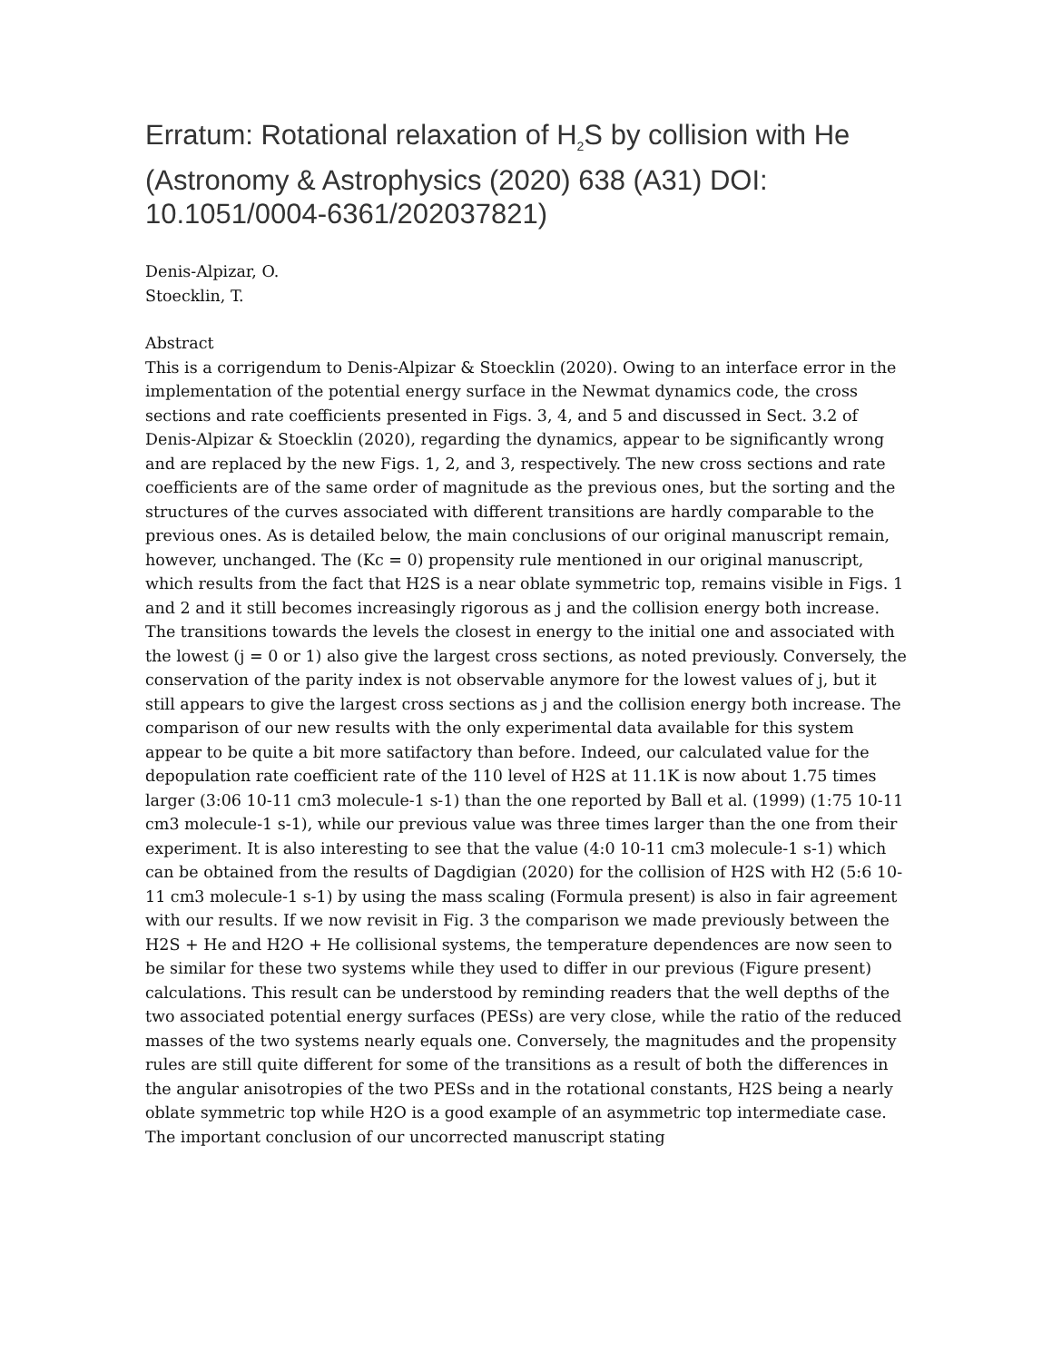Erratum: Rotational relaxation of H<sub>2</sub>S by collision with He (Astronomy & Astrophysics (2020) 638 (A31) DOI: 10.1051/0004-6361/202037821)
Denis-Alpizar, O.
Stoecklin, T.
Abstract
This is a corrigendum to Denis-Alpizar & Stoecklin (2020). Owing to an interface error in the implementation of the potential energy surface in the Newmat dynamics code, the cross sections and rate coefficients presented in Figs. 3, 4, and 5 and discussed in Sect. 3.2 of Denis-Alpizar & Stoecklin (2020), regarding the dynamics, appear to be significantly wrong and are replaced by the new Figs. 1, 2, and 3, respectively. The new cross sections and rate coefficients are of the same order of magnitude as the previous ones, but the sorting and the structures of the curves associated with different transitions are hardly comparable to the previous ones. As is detailed below, the main conclusions of our original manuscript remain, however, unchanged. The (Kc = 0) propensity rule mentioned in our original manuscript, which results from the fact that H2S is a near oblate symmetric top, remains visible in Figs. 1 and 2 and it still becomes increasingly rigorous as j and the collision energy both increase. The transitions towards the levels the closest in energy to the initial one and associated with the lowest (j = 0 or 1) also give the largest cross sections, as noted previously. Conversely, the conservation of the parity index is not observable anymore for the lowest values of j, but it still appears to give the largest cross sections as j and the collision energy both increase. The comparison of our new results with the only experimental data available for this system appear to be quite a bit more satifactory than before. Indeed, our calculated value for the depopulation rate coefficient rate of the 110 level of H2S at 11.1K is now about 1.75 times larger (3:06 10-11 cm3 molecule-1 s-1) than the one reported by Ball et al. (1999) (1:75 10-11 cm3 molecule-1 s-1), while our previous value was three times larger than the one from their experiment. It is also interesting to see that the value (4:0 10-11 cm3 molecule-1 s-1) which can be obtained from the results of Dagdigian (2020) for the collision of H2S with H2 (5:6 10-11 cm3 molecule-1 s-1) by using the mass scaling (Formula present) is also in fair agreement with our results. If we now revisit in Fig. 3 the comparison we made previously between the H2S + He and H2O + He collisional systems, the temperature dependences are now seen to be similar for these two systems while they used to differ in our previous (Figure present) calculations. This result can be understood by reminding readers that the well depths of the two associated potential energy surfaces (PESs) are very close, while the ratio of the reduced masses of the two systems nearly equals one. Conversely, the magnitudes and the propensity rules are still quite different for some of the transitions as a result of both the differences in the angular anisotropies of the two PESs and in the rotational constants, H2S being a nearly oblate symmetric top while H2O is a good example of an asymmetric top intermediate case. The important conclusion of our uncorrected manuscript stating